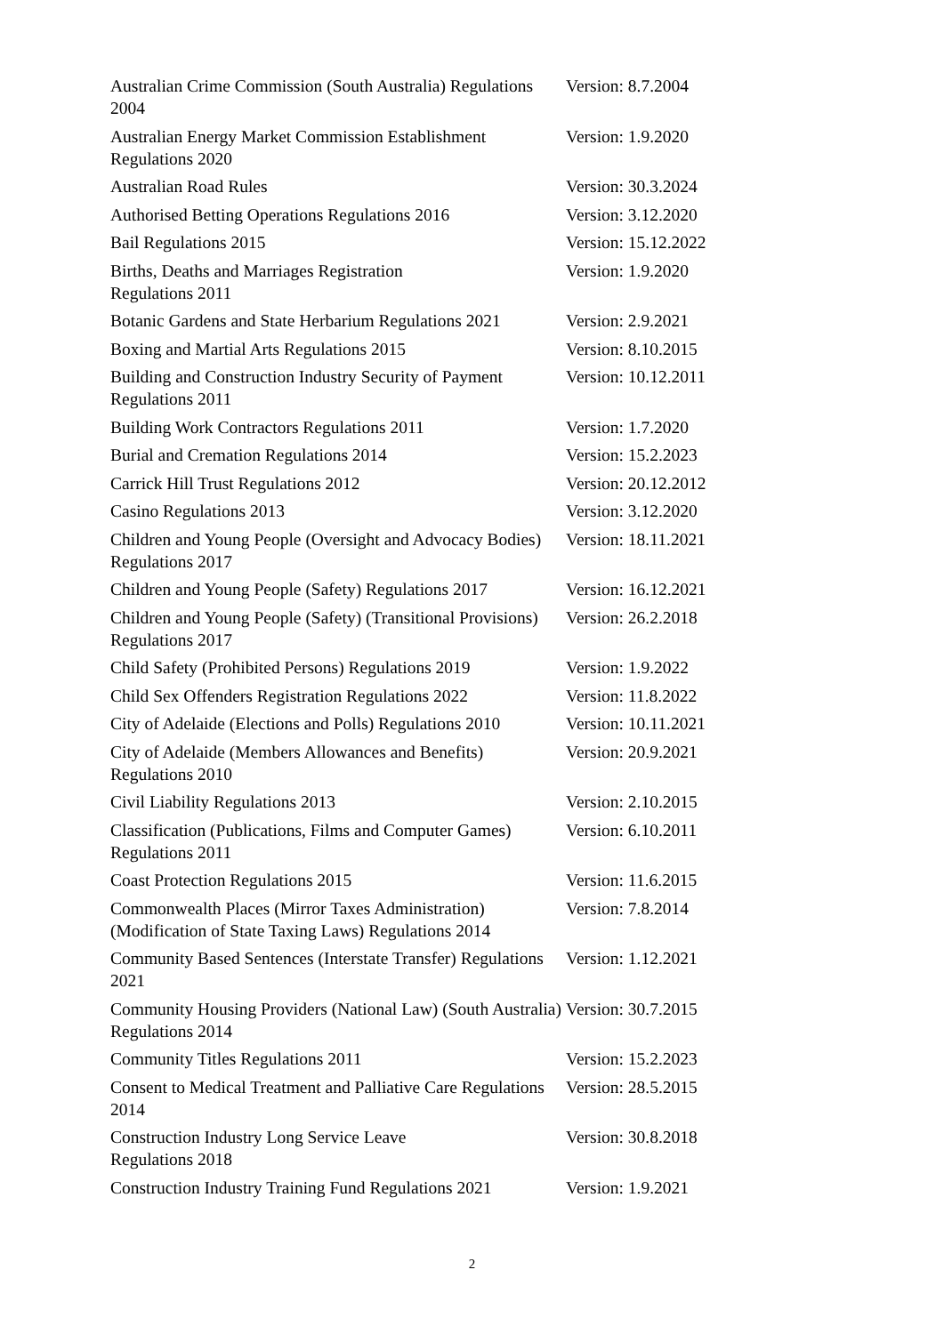| Australian Crime Commission (South Australia) Regulations 2004 | Version: 8.7.2004 |
| Australian Energy Market Commission Establishment Regulations 2020 | Version: 1.9.2020 |
| Australian Road Rules | Version: 30.3.2024 |
| Authorised Betting Operations Regulations 2016 | Version: 3.12.2020 |
| Bail Regulations 2015 | Version: 15.12.2022 |
| Births, Deaths and Marriages Registration Regulations 2011 | Version: 1.9.2020 |
| Botanic Gardens and State Herbarium Regulations 2021 | Version: 2.9.2021 |
| Boxing and Martial Arts Regulations 2015 | Version: 8.10.2015 |
| Building and Construction Industry Security of Payment Regulations 2011 | Version: 10.12.2011 |
| Building Work Contractors Regulations 2011 | Version: 1.7.2020 |
| Burial and Cremation Regulations 2014 | Version: 15.2.2023 |
| Carrick Hill Trust Regulations 2012 | Version: 20.12.2012 |
| Casino Regulations 2013 | Version: 3.12.2020 |
| Children and Young People (Oversight and Advocacy Bodies) Regulations 2017 | Version: 18.11.2021 |
| Children and Young People (Safety) Regulations 2017 | Version: 16.12.2021 |
| Children and Young People (Safety) (Transitional Provisions) Regulations 2017 | Version: 26.2.2018 |
| Child Safety (Prohibited Persons) Regulations 2019 | Version: 1.9.2022 |
| Child Sex Offenders Registration Regulations 2022 | Version: 11.8.2022 |
| City of Adelaide (Elections and Polls) Regulations 2010 | Version: 10.11.2021 |
| City of Adelaide (Members Allowances and Benefits) Regulations 2010 | Version: 20.9.2021 |
| Civil Liability Regulations 2013 | Version: 2.10.2015 |
| Classification (Publications, Films and Computer Games) Regulations 2011 | Version: 6.10.2011 |
| Coast Protection Regulations 2015 | Version: 11.6.2015 |
| Commonwealth Places (Mirror Taxes Administration) (Modification of State Taxing Laws) Regulations 2014 | Version: 7.8.2014 |
| Community Based Sentences (Interstate Transfer) Regulations 2021 | Version: 1.12.2021 |
| Community Housing Providers (National Law) (South Australia) Regulations 2014 | Version: 30.7.2015 |
| Community Titles Regulations 2011 | Version: 15.2.2023 |
| Consent to Medical Treatment and Palliative Care Regulations 2014 | Version: 28.5.2015 |
| Construction Industry Long Service Leave Regulations 2018 | Version: 30.8.2018 |
| Construction Industry Training Fund Regulations 2021 | Version: 1.9.2021 |
2